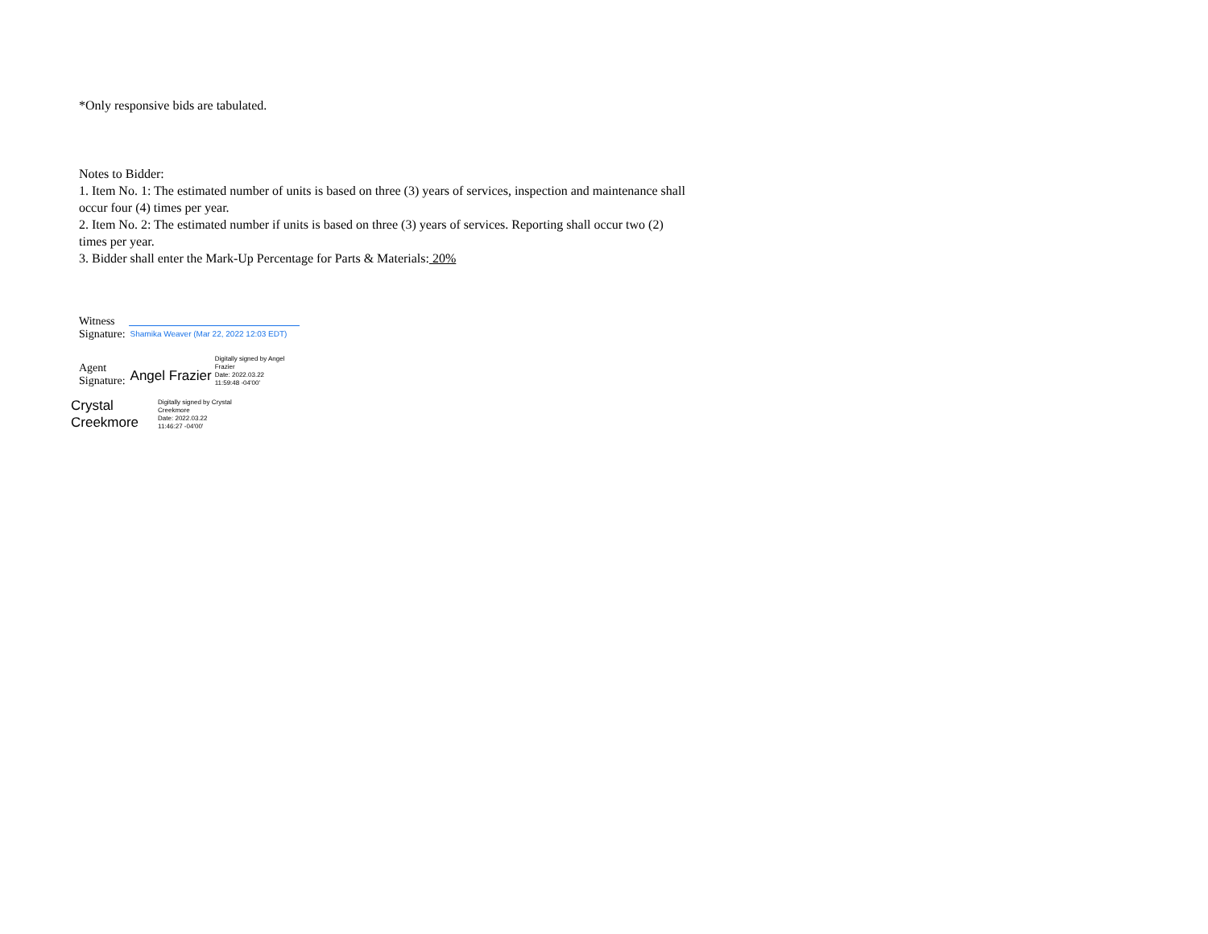*Only responsive bids are tabulated.
Notes to Bidder:
1. Item No. 1: The estimated number of units is based on three (3) years of services, inspection and maintenance shall
occur four (4) times per year.
2. Item No. 2: The estimated number if units is based on three (3) years of services. Reporting shall occur two (2)
times per year.
3. Bidder shall enter the Mark-Up Percentage for Parts & Materials: 20%
Witness
Signature:
Shamika Weaver (Mar 22, 2022 12:03 EDT)
Agent
Signature:
Angel Frazier
Digitally signed by Angel
Frazier
Date: 2022.03.22
11:59:48 -04'00'
Crystal
Creekmore
Digitally signed by Crystal
Creekmore
Date: 2022.03.22
11:46:27 -04'00'